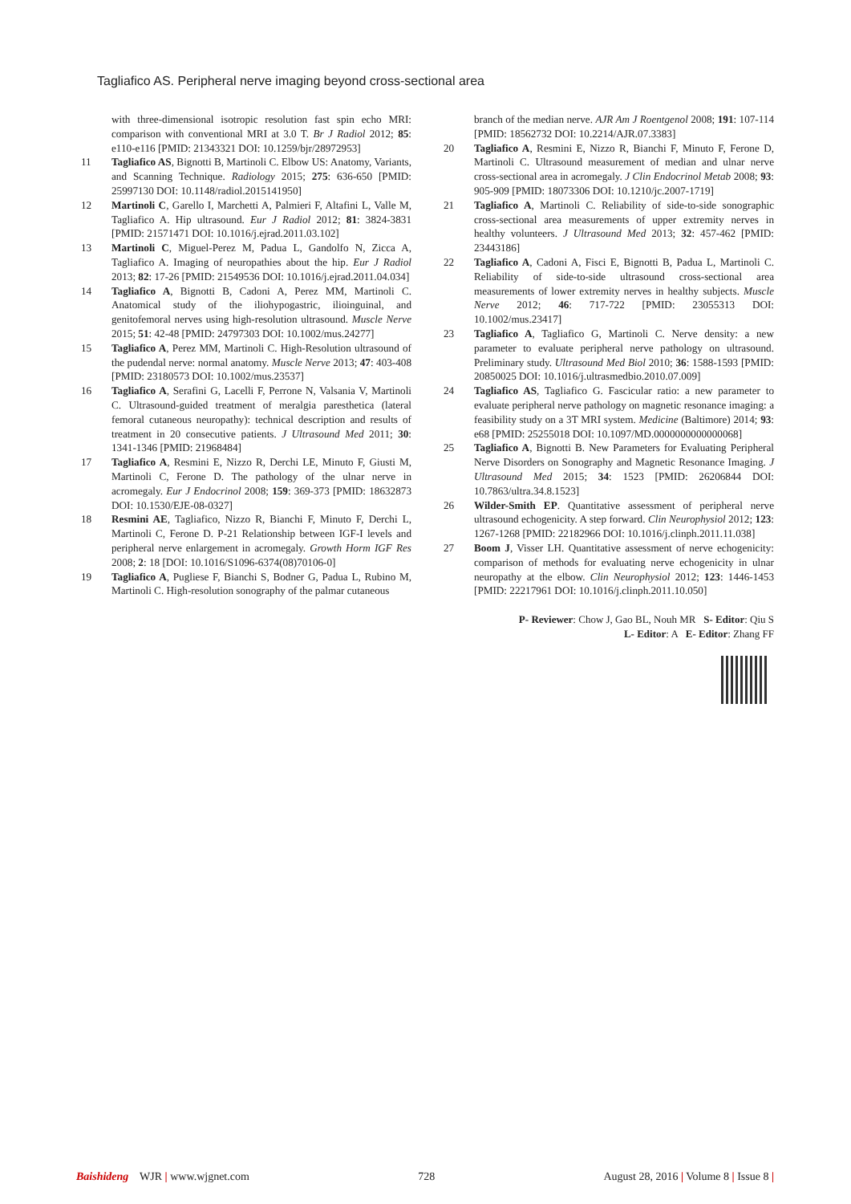Tagliafico AS. Peripheral nerve imaging beyond cross-sectional area
with three-dimensional isotropic resolution fast spin echo MRI: comparison with conventional MRI at 3.0 T. Br J Radiol 2012; 85: e110-e116 [PMID: 21343321 DOI: 10.1259/bjr/28972953]
11 Tagliafico AS, Bignotti B, Martinoli C. Elbow US: Anatomy, Variants, and Scanning Technique. Radiology 2015; 275: 636-650 [PMID: 25997130 DOI: 10.1148/radiol.2015141950]
12 Martinoli C, Garello I, Marchetti A, Palmieri F, Altafini L, Valle M, Tagliafico A. Hip ultrasound. Eur J Radiol 2012; 81: 3824-3831 [PMID: 21571471 DOI: 10.1016/j.ejrad.2011.03.102]
13 Martinoli C, Miguel-Perez M, Padua L, Gandolfo N, Zicca A, Tagliafico A. Imaging of neuropathies about the hip. Eur J Radiol 2013; 82: 17-26 [PMID: 21549536 DOI: 10.1016/j.ejrad.2011.04.034]
14 Tagliafico A, Bignotti B, Cadoni A, Perez MM, Martinoli C. Anatomical study of the iliohypogastric, ilioinguinal, and genitofemoral nerves using high-resolution ultrasound. Muscle Nerve 2015; 51: 42-48 [PMID: 24797303 DOI: 10.1002/mus.24277]
15 Tagliafico A, Perez MM, Martinoli C. High-Resolution ultrasound of the pudendal nerve: normal anatomy. Muscle Nerve 2013; 47: 403-408 [PMID: 23180573 DOI: 10.1002/mus.23537]
16 Tagliafico A, Serafini G, Lacelli F, Perrone N, Valsania V, Martinoli C. Ultrasound-guided treatment of meralgia paresthetica (lateral femoral cutaneous neuropathy): technical description and results of treatment in 20 consecutive patients. J Ultrasound Med 2011; 30: 1341-1346 [PMID: 21968484]
17 Tagliafico A, Resmini E, Nizzo R, Derchi LE, Minuto F, Giusti M, Martinoli C, Ferone D. The pathology of the ulnar nerve in acromegaly. Eur J Endocrinol 2008; 159: 369-373 [PMID: 18632873 DOI: 10.1530/EJE-08-0327]
18 Resmini AE, Tagliafico, Nizzo R, Bianchi F, Minuto F, Derchi L, Martinoli C, Ferone D. P-21 Relationship between IGF-I levels and peripheral nerve enlargement in acromegaly. Growth Horm IGF Res 2008; 2: 18 [DOI: 10.1016/S1096-6374(08)70106-0]
19 Tagliafico A, Pugliese F, Bianchi S, Bodner G, Padua L, Rubino M, Martinoli C. High-resolution sonography of the palmar cutaneous
branch of the median nerve. AJR Am J Roentgenol 2008; 191: 107-114 [PMID: 18562732 DOI: 10.2214/AJR.07.3383]
20 Tagliafico A, Resmini E, Nizzo R, Bianchi F, Minuto F, Ferone D, Martinoli C. Ultrasound measurement of median and ulnar nerve cross-sectional area in acromegaly. J Clin Endocrinol Metab 2008; 93: 905-909 [PMID: 18073306 DOI: 10.1210/jc.2007-1719]
21 Tagliafico A, Martinoli C. Reliability of side-to-side sonographic cross-sectional area measurements of upper extremity nerves in healthy volunteers. J Ultrasound Med 2013; 32: 457-462 [PMID: 23443186]
22 Tagliafico A, Cadoni A, Fisci E, Bignotti B, Padua L, Martinoli C. Reliability of side-to-side ultrasound cross-sectional area measurements of lower extremity nerves in healthy subjects. Muscle Nerve 2012; 46: 717-722 [PMID: 23055313 DOI: 10.1002/mus.23417]
23 Tagliafico A, Tagliafico G, Martinoli C. Nerve density: a new parameter to evaluate peripheral nerve pathology on ultrasound. Preliminary study. Ultrasound Med Biol 2010; 36: 1588-1593 [PMID: 20850025 DOI: 10.1016/j.ultrasmedbio.2010.07.009]
24 Tagliafico AS, Tagliafico G. Fascicular ratio: a new parameter to evaluate peripheral nerve pathology on magnetic resonance imaging: a feasibility study on a 3T MRI system. Medicine (Baltimore) 2014; 93: e68 [PMID: 25255018 DOI: 10.1097/MD.0000000000000068]
25 Tagliafico A, Bignotti B. New Parameters for Evaluating Peripheral Nerve Disorders on Sonography and Magnetic Resonance Imaging. J Ultrasound Med 2015; 34: 1523 [PMID: 26206844 DOI: 10.7863/ultra.34.8.1523]
26 Wilder-Smith EP. Quantitative assessment of peripheral nerve ultrasound echogenicity. A step forward. Clin Neurophysiol 2012; 123: 1267-1268 [PMID: 22182966 DOI: 10.1016/j.clinph.2011.11.038]
27 Boom J, Visser LH. Quantitative assessment of nerve echogenicity: comparison of methods for evaluating nerve echogenicity in ulnar neuropathy at the elbow. Clin Neurophysiol 2012; 123: 1446-1453 [PMID: 22217961 DOI: 10.1016/j.clinph.2011.10.050]
P- Reviewer: Chow J, Gao BL, Nouh MR S- Editor: Qiu S
L- Editor: A E- Editor: Zhang FF
Baishideng WJR | www.wjgnet.com 728 August 28, 2016 | Volume 8 | Issue 8 |